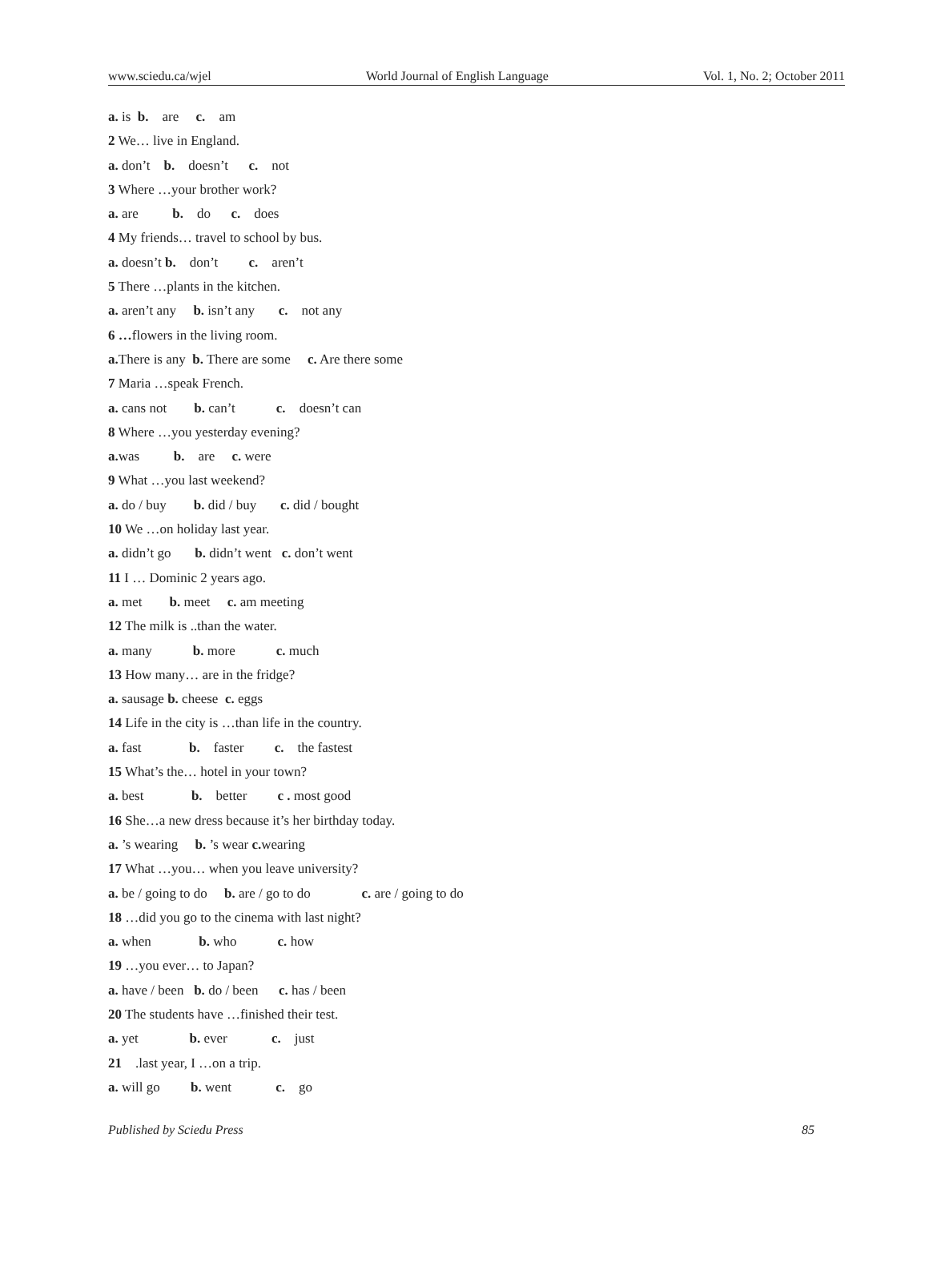www.sciedu.ca/wjel World Journal of English Language Vol. 1, No. 2; October 2011
a. is b. are c. am
2 We… live in England.
a. don’t b. doesn’t c. not
3 Where …your brother work?
a. are b. do c. does
4 My friends… travel to school by bus.
a. doesn’t b. don’t c. aren’t
5 There …plants in the kitchen.
a. aren’t any b. isn’t any c. not any
6 …flowers in the living room.
a. There is any b. There are some c. Are there some
7 Maria …speak French.
a. cans not b. can’t c. doesn’t can
8 Where …you yesterday evening?
a. was b. are c. were
9 What …you last weekend?
a. do / buy b. did / buy c. did / bought
10 We …on holiday last year.
a. didn’t go b. didn’t went c. don’t went
11 I … Dominic 2 years ago.
a. met b. meet c. am meeting
12 The milk is ..than the water.
a. many b. more c. much
13 How many… are in the fridge?
a. sausage b. cheese c. eggs
14 Life in the city is …than life in the country.
a. fast b. faster c. the fastest
15 What’s the… hotel in your town?
a. best b. better c . most good
16 She…a new dress because it’s her birthday today.
a. ’s wearing b. ’s wear c. wearing
17 What …you… when you leave university?
a. be / going to do b. are / go to do c. are / going to do
18 …did you go to the cinema with last night?
a. when b. who c. how
19 …you ever… to Japan?
a. have / been b. do / been c. has / been
20 The students have …finished their test.
a. yet b. ever c. just
21 .last year, I …on a trip.
a. will go b. went c. go
Published by Sciedu Press 85